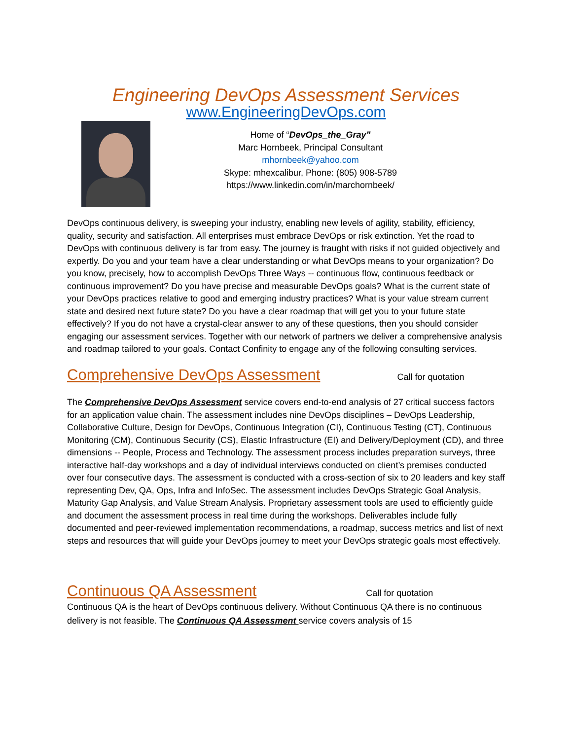Engineering DevOps Assessment Services
www.EngineeringDevOps.com
Home of “DevOps_the_Gray”
Marc Hornbeek, Principal Consultant
mhornbeek@yahoo.com
Skype: mhexcalibur, Phone: (805) 908-5789
https://www.linkedin.com/in/marchornbeek/
DevOps continuous delivery, is sweeping your industry, enabling new levels of agility, stability, efficiency, quality, security and satisfaction. All enterprises must embrace DevOps or risk extinction. Yet the road to DevOps with continuous delivery is far from easy. The journey is fraught with risks if not guided objectively and expertly. Do you and your team have a clear understanding or what DevOps means to your organization? Do you know, precisely, how to accomplish DevOps Three Ways -- continuous flow, continuous feedback or continuous improvement? Do you have precise and measurable DevOps goals? What is the current state of your DevOps practices relative to good and emerging industry practices? What is your value stream current state and desired next future state? Do you have a clear roadmap that will get you to your future state effectively? If you do not have a crystal-clear answer to any of these questions, then you should consider engaging our assessment services. Together with our network of partners we deliver a comprehensive analysis and roadmap tailored to your goals. Contact Confinity to engage any of the following consulting services.
Comprehensive DevOps Assessment Call for quotation
The Comprehensive DevOps Assessment service covers end-to-end analysis of 27 critical success factors for an application value chain. The assessment includes nine DevOps disciplines – DevOps Leadership, Collaborative Culture, Design for DevOps, Continuous Integration (CI), Continuous Testing (CT), Continuous Monitoring (CM), Continuous Security (CS), Elastic Infrastructure (EI) and Delivery/Deployment (CD), and three dimensions -- People, Process and Technology. The assessment process includes preparation surveys, three interactive half-day workshops and a day of individual interviews conducted on client’s premises conducted over four consecutive days. The assessment is conducted with a cross-section of six to 20 leaders and key staff representing Dev, QA, Ops, Infra and InfoSec. The assessment includes DevOps Strategic Goal Analysis, Maturity Gap Analysis, and Value Stream Analysis. Proprietary assessment tools are used to efficiently guide and document the assessment process in real time during the workshops. Deliverables include fully documented and peer-reviewed implementation recommendations, a roadmap, success metrics and list of next steps and resources that will guide your DevOps journey to meet your DevOps strategic goals most effectively.
Continuous QA Assessment Call for quotation
Continuous QA is the heart of DevOps continuous delivery. Without Continuous QA there is no continuous delivery is not feasible. The Continuous QA Assessment service covers analysis of 15